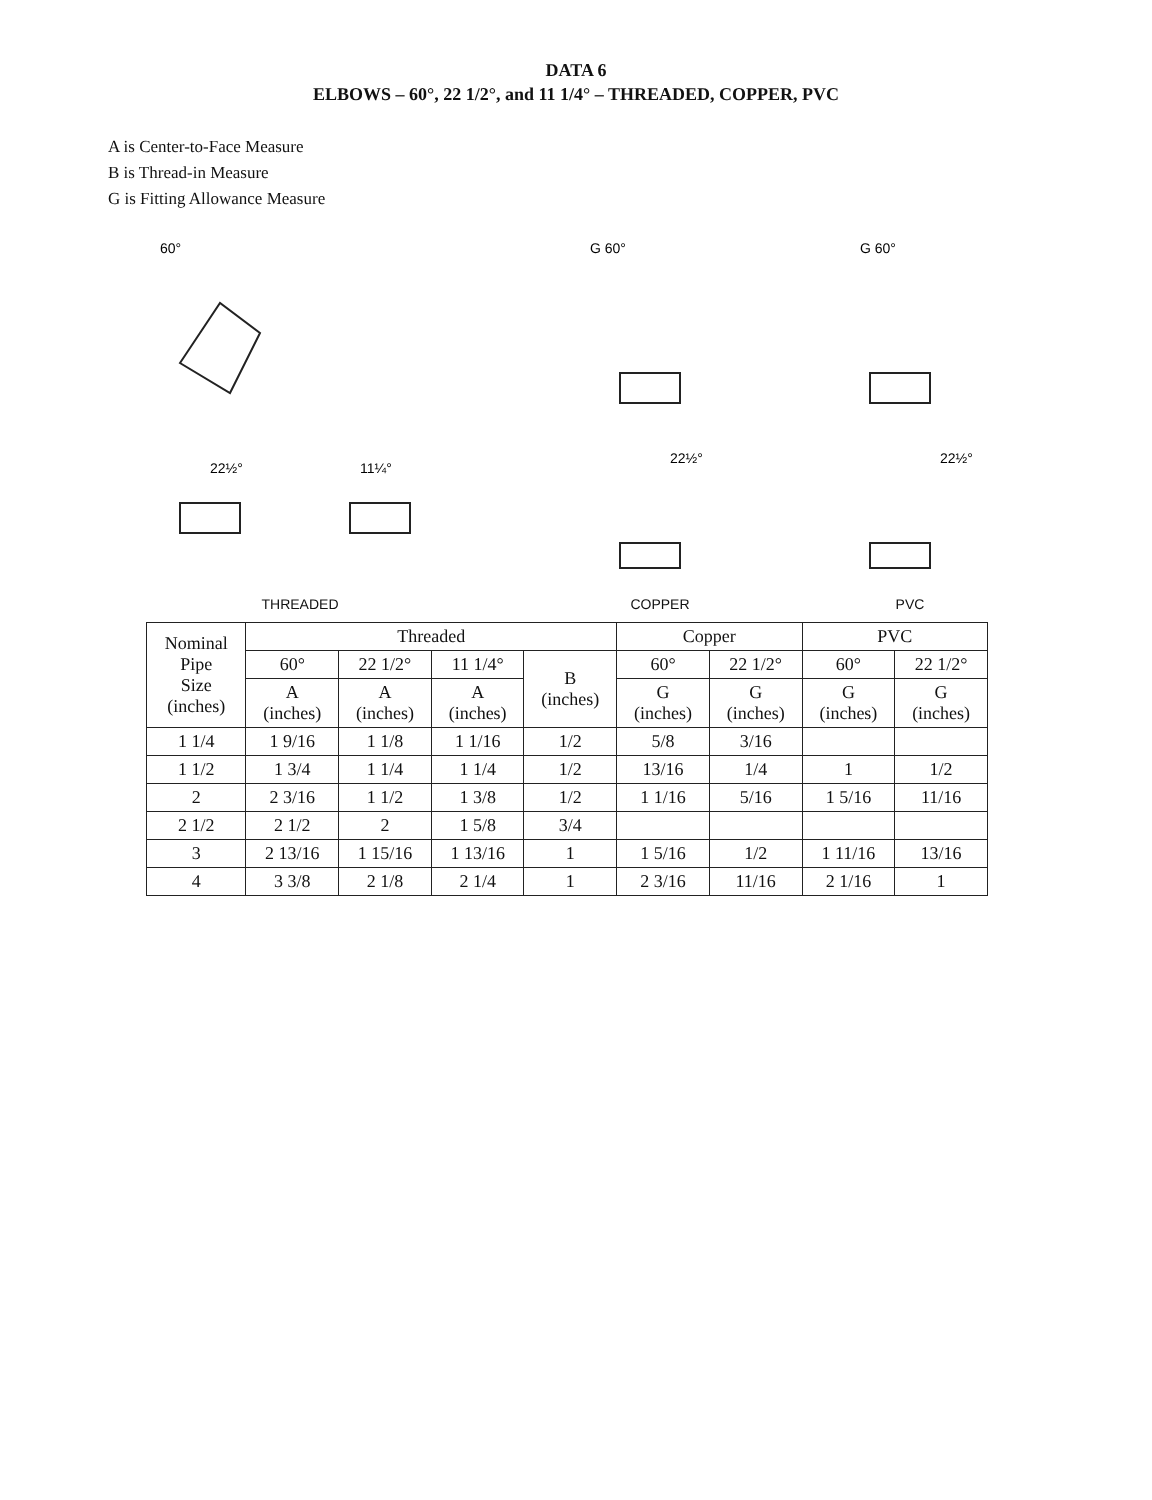DATA 6
ELBOWS – 60°, 22 1/2°, and 11 1/4° – THREADED, COPPER, PVC
A is Center-to-Face Measure
B is Thread-in Measure
G is Fitting Allowance Measure
60°
22½°
11¼°
THREADED
G 60°
22½°
COPPER
G 60°
22½°
PVC
| Nominal Pipe Size (inches) | Threaded | | | | Copper | | PVC | |
| --- | --- | --- | --- | --- | --- | --- | --- | --- |
| | 60° | 22 1/2° | 11 1/4° | B (inches) | 60° | 22 1/2° | 60° | 22 1/2° |
| | A (inches) | A (inches) | A (inches) | | G (inches) | G (inches) | G (inches) | G (inches) |
| 1 1/4 | 1 9/16 | 1 1/8 | 1 1/16 | 1/2 | 5/8 | 3/16 | | |
| 1 1/2 | 1 3/4 | 1 1/4 | 1 1/4 | 1/2 | 13/16 | 1/4 | 1 | 1/2 |
| 2 | 2 3/16 | 1 1/2 | 1 3/8 | 1/2 | 1 1/16 | 5/16 | 1 5/16 | 11/16 |
| 2 1/2 | 2 1/2 | 2 | 1 5/8 | 3/4 | | | | |
| 3 | 2 13/16 | 1 15/16 | 1 13/16 | 1 | 1 5/16 | 1/2 | 1 11/16 | 13/16 |
| 4 | 3 3/8 | 2 1/8 | 2 1/4 | 1 | 2 3/16 | 11/16 | 2 1/16 | 1 |